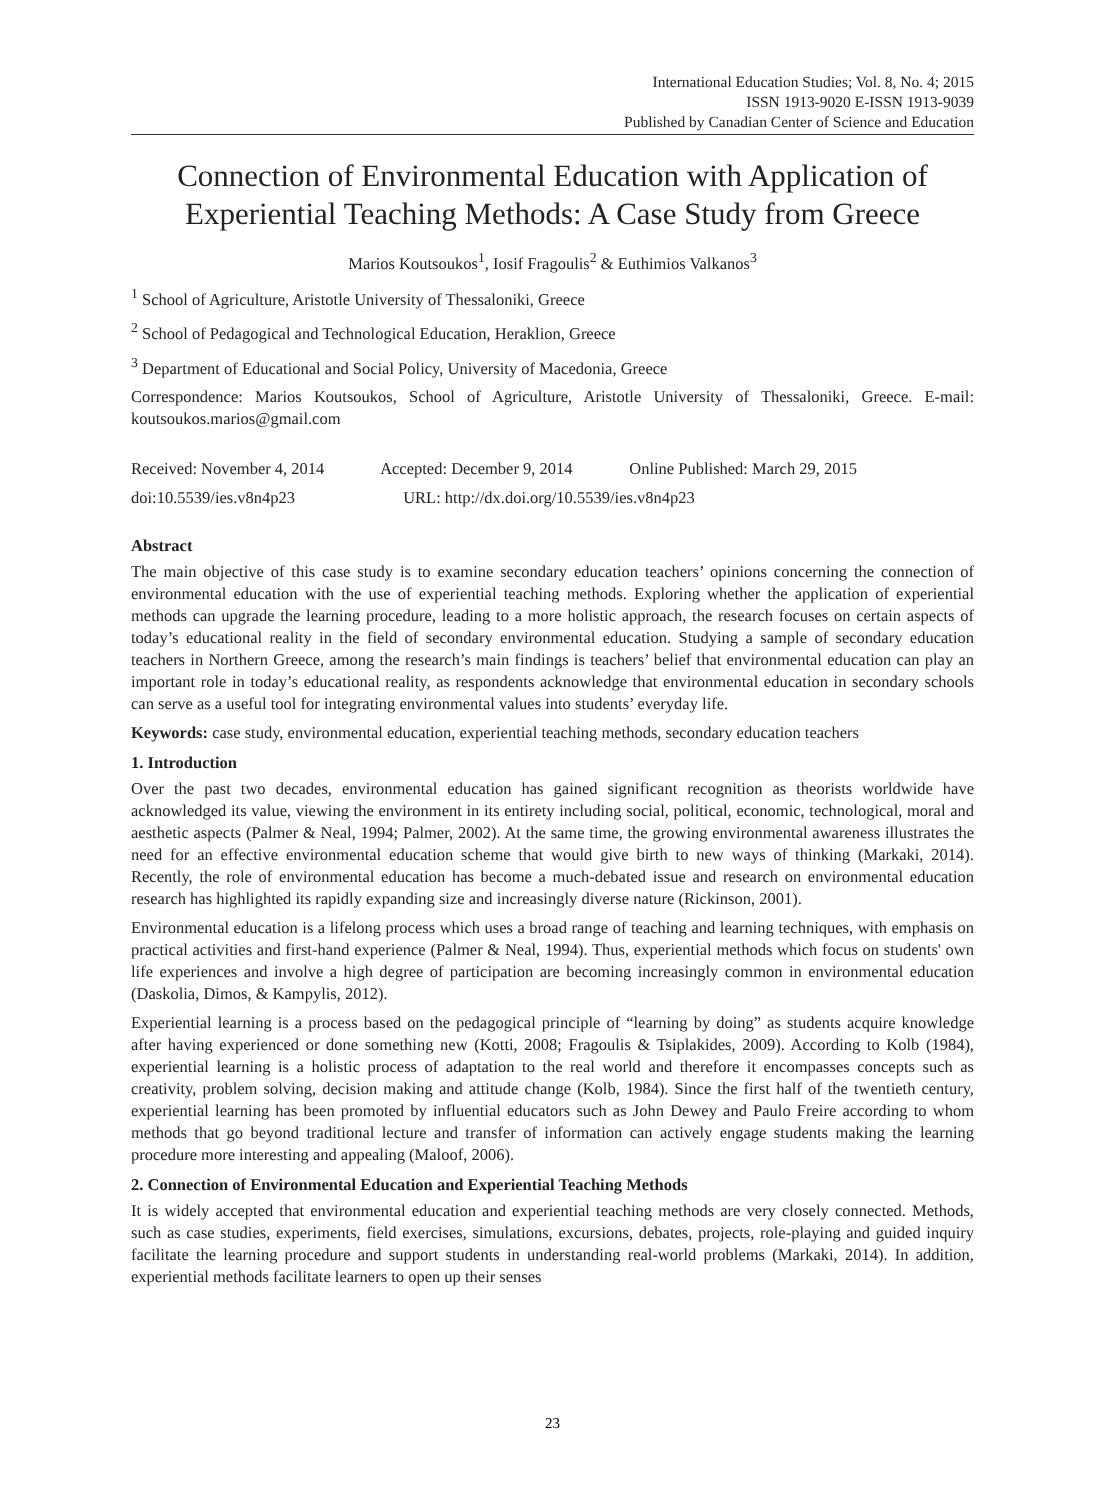International Education Studies; Vol. 8, No. 4; 2015
ISSN 1913-9020 E-ISSN 1913-9039
Published by Canadian Center of Science and Education
Connection of Environmental Education with Application of Experiential Teaching Methods: A Case Study from Greece
Marios Koutsoukos<sup>1</sup>, Iosif Fragoulis<sup>2</sup> & Euthimios Valkanos<sup>3</sup>
<sup>1</sup> School of Agriculture, Aristotle University of Thessaloniki, Greece
<sup>2</sup> School of Pedagogical and Technological Education, Heraklion, Greece
<sup>3</sup> Department of Educational and Social Policy, University of Macedonia, Greece
Correspondence: Marios Koutsoukos, School of Agriculture, Aristotle University of Thessaloniki, Greece. E-mail: koutsoukos.marios@gmail.com
Received: November 4, 2014 Accepted: December 9, 2014 Online Published: March 29, 2015
doi:10.5539/ies.v8n4p23 URL: http://dx.doi.org/10.5539/ies.v8n4p23
Abstract
The main objective of this case study is to examine secondary education teachers’ opinions concerning the connection of environmental education with the use of experiential teaching methods. Exploring whether the application of experiential methods can upgrade the learning procedure, leading to a more holistic approach, the research focuses on certain aspects of today’s educational reality in the field of secondary environmental education. Studying a sample of secondary education teachers in Northern Greece, among the research’s main findings is teachers’ belief that environmental education can play an important role in today’s educational reality, as respondents acknowledge that environmental education in secondary schools can serve as a useful tool for integrating environmental values into students’ everyday life.
Keywords: case study, environmental education, experiential teaching methods, secondary education teachers
1. Introduction
Over the past two decades, environmental education has gained significant recognition as theorists worldwide have acknowledged its value, viewing the environment in its entirety including social, political, economic, technological, moral and aesthetic aspects (Palmer & Neal, 1994; Palmer, 2002). At the same time, the growing environmental awareness illustrates the need for an effective environmental education scheme that would give birth to new ways of thinking (Markaki, 2014). Recently, the role of environmental education has become a much-debated issue and research on environmental education research has highlighted its rapidly expanding size and increasingly diverse nature (Rickinson, 2001).
Environmental education is a lifelong process which uses a broad range of teaching and learning techniques, with emphasis on practical activities and first-hand experience (Palmer & Neal, 1994). Thus, experiential methods which focus on students' own life experiences and involve a high degree of participation are becoming increasingly common in environmental education (Daskolia, Dimos, & Kampylis, 2012).
Experiential learning is a process based on the pedagogical principle of “learning by doing” as students acquire knowledge after having experienced or done something new (Kotti, 2008; Fragoulis & Tsiplakides, 2009). According to Kolb (1984), experiential learning is a holistic process of adaptation to the real world and therefore it encompasses concepts such as creativity, problem solving, decision making and attitude change (Kolb, 1984). Since the first half of the twentieth century, experiential learning has been promoted by influential educators such as John Dewey and Paulo Freire according to whom methods that go beyond traditional lecture and transfer of information can actively engage students making the learning procedure more interesting and appealing (Maloof, 2006).
2. Connection of Environmental Education and Experiential Teaching Methods
It is widely accepted that environmental education and experiential teaching methods are very closely connected. Methods, such as case studies, experiments, field exercises, simulations, excursions, debates, projects, role-playing and guided inquiry facilitate the learning procedure and support students in understanding real-world problems (Markaki, 2014). In addition, experiential methods facilitate learners to open up their senses
23